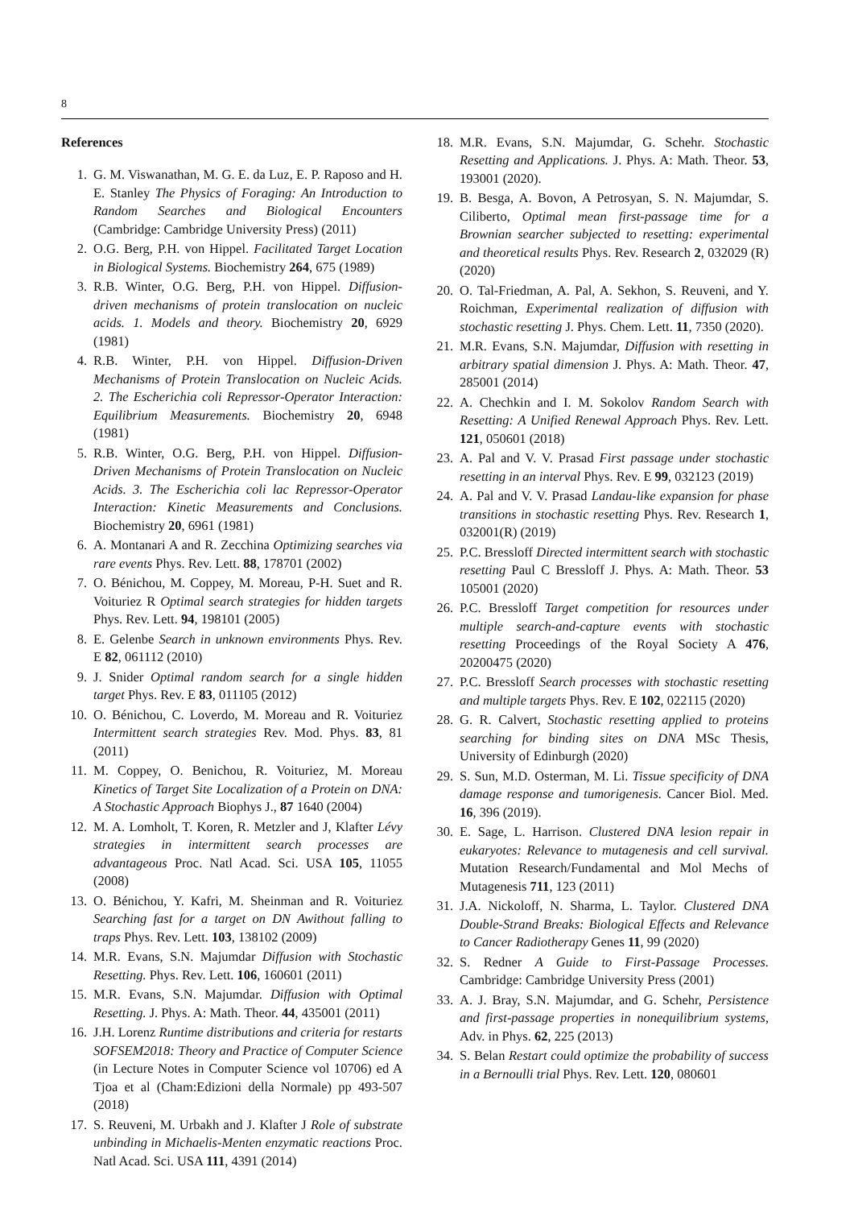8
References
1. G. M. Viswanathan, M. G. E. da Luz, E. P. Raposo and H. E. Stanley The Physics of Foraging: An Introduction to Random Searches and Biological Encounters (Cambridge: Cambridge University Press) (2011)
2. O.G. Berg, P.H. von Hippel. Facilitated Target Location in Biological Systems. Biochemistry 264, 675 (1989)
3. R.B. Winter, O.G. Berg, P.H. von Hippel. Diffusion-driven mechanisms of protein translocation on nucleic acids. 1. Models and theory. Biochemistry 20, 6929 (1981)
4. R.B. Winter, P.H. von Hippel. Diffusion-Driven Mechanisms of Protein Translocation on Nucleic Acids. 2. The Escherichia coli Repressor-Operator Interaction: Equilibrium Measurements. Biochemistry 20, 6948 (1981)
5. R.B. Winter, O.G. Berg, P.H. von Hippel. Diffusion-Driven Mechanisms of Protein Translocation on Nucleic Acids. 3. The Escherichia coli lac Repressor-Operator Interaction: Kinetic Measurements and Conclusions. Biochemistry 20, 6961 (1981)
6. A. Montanari A and R. Zecchina Optimizing searches via rare events Phys. Rev. Lett. 88, 178701 (2002)
7. O. Bénichou, M. Coppey, M. Moreau, P-H. Suet and R. Voituriez R Optimal search strategies for hidden targets Phys. Rev. Lett. 94, 198101 (2005)
8. E. Gelenbe Search in unknown environments Phys. Rev. E 82, 061112 (2010)
9. J. Snider Optimal random search for a single hidden target Phys. Rev. E 83, 011105 (2012)
10. O. Bénichou, C. Loverdo, M. Moreau and R. Voituriez Intermittent search strategies Rev. Mod. Phys. 83, 81 (2011)
11. M. Coppey, O. Benichou, R. Voituriez, M. Moreau Kinetics of Target Site Localization of a Protein on DNA: A Stochastic Approach Biophys J., 87 1640 (2004)
12. M. A. Lomholt, T. Koren, R. Metzler and J, Klafter Lévy strategies in intermittent search processes are advantageous Proc. Natl Acad. Sci. USA 105, 11055 (2008)
13. O. Bénichou, Y. Kafri, M. Sheinman and R. Voituriez Searching fast for a target on DN Awithout falling to traps Phys. Rev. Lett. 103, 138102 (2009)
14. M.R. Evans, S.N. Majumdar Diffusion with Stochastic Resetting. Phys. Rev. Lett. 106, 160601 (2011)
15. M.R. Evans, S.N. Majumdar. Diffusion with Optimal Resetting. J. Phys. A: Math. Theor. 44, 435001 (2011)
16. J.H. Lorenz Runtime distributions and criteria for restarts SOFSEM2018: Theory and Practice of Computer Science (in Lecture Notes in Computer Science vol 10706) ed A Tjoa et al (Cham:Edizioni della Normale) pp 493-507 (2018)
17. S. Reuveni, M. Urbakh and J. Klafter J Role of substrate unbinding in Michaelis-Menten enzymatic reactions Proc. Natl Acad. Sci. USA 111, 4391 (2014)
18. M.R. Evans, S.N. Majumdar, G. Schehr. Stochastic Resetting and Applications. J. Phys. A: Math. Theor. 53, 193001 (2020).
19. B. Besga, A. Bovon, A Petrosyan, S. N. Majumdar, S. Ciliberto, Optimal mean first-passage time for a Brownian searcher subjected to resetting: experimental and theoretical results Phys. Rev. Research 2, 032029 (R) (2020)
20. O. Tal-Friedman, A. Pal, A. Sekhon, S. Reuveni, and Y. Roichman, Experimental realization of diffusion with stochastic resetting J. Phys. Chem. Lett. 11, 7350 (2020).
21. M.R. Evans, S.N. Majumdar, Diffusion with resetting in arbitrary spatial dimension J. Phys. A: Math. Theor. 47, 285001 (2014)
22. A. Chechkin and I. M. Sokolov Random Search with Resetting: A Unified Renewal Approach Phys. Rev. Lett. 121, 050601 (2018)
23. A. Pal and V. V. Prasad First passage under stochastic resetting in an interval Phys. Rev. E 99, 032123 (2019)
24. A. Pal and V. V. Prasad Landau-like expansion for phase transitions in stochastic resetting Phys. Rev. Research 1, 032001(R) (2019)
25. P.C. Bressloff Directed intermittent search with stochastic resetting Paul C Bressloff J. Phys. A: Math. Theor. 53 105001 (2020)
26. P.C. Bressloff Target competition for resources under multiple search-and-capture events with stochastic resetting Proceedings of the Royal Society A 476, 20200475 (2020)
27. P.C. Bressloff Search processes with stochastic resetting and multiple targets Phys. Rev. E 102, 022115 (2020)
28. G. R. Calvert, Stochastic resetting applied to proteins searching for binding sites on DNA MSc Thesis, University of Edinburgh (2020)
29. S. Sun, M.D. Osterman, M. Li. Tissue specificity of DNA damage response and tumorigenesis. Cancer Biol. Med. 16, 396 (2019).
30. E. Sage, L. Harrison. Clustered DNA lesion repair in eukaryotes: Relevance to mutagenesis and cell survival. Mutation Research/Fundamental and Mol Mechs of Mutagenesis 711, 123 (2011)
31. J.A. Nickoloff, N. Sharma, L. Taylor. Clustered DNA Double-Strand Breaks: Biological Effects and Relevance to Cancer Radiotherapy Genes 11, 99 (2020)
32. S. Redner A Guide to First-Passage Processes. Cambridge: Cambridge University Press (2001)
33. A. J. Bray, S.N. Majumdar, and G. Schehr, Persistence and first-passage properties in nonequilibrium systems, Adv. in Phys. 62, 225 (2013)
34. S. Belan Restart could optimize the probability of success in a Bernoulli trial Phys. Rev. Lett. 120, 080601